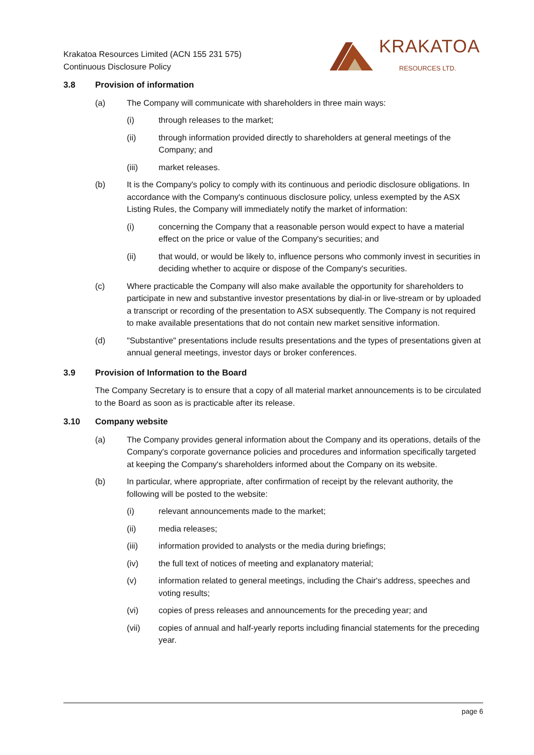Krakatoa Resources Limited (ACN 155 231 575)
Continuous Disclosure Policy
KRAKATOA
RESOURCES LTD.
3.8 Provision of information
(a) The Company will communicate with shareholders in three main ways:
(i) through releases to the market;
(ii) through information provided directly to shareholders at general meetings of the Company; and
(iii) market releases.
(b) It is the Company's policy to comply with its continuous and periodic disclosure obligations. In accordance with the Company's continuous disclosure policy, unless exempted by the ASX Listing Rules, the Company will immediately notify the market of information:
(i) concerning the Company that a reasonable person would expect to have a material effect on the price or value of the Company's securities; and
(ii) that would, or would be likely to, influence persons who commonly invest in securities in deciding whether to acquire or dispose of the Company's securities.
(c) Where practicable the Company will also make available the opportunity for shareholders to participate in new and substantive investor presentations by dial-in or live-stream or by uploaded a transcript or recording of the presentation to ASX subsequently. The Company is not required to make available presentations that do not contain new market sensitive information.
(d) "Substantive" presentations include results presentations and the types of presentations given at annual general meetings, investor days or broker conferences.
3.9 Provision of Information to the Board
The Company Secretary is to ensure that a copy of all material market announcements is to be circulated to the Board as soon as is practicable after its release.
3.10 Company website
(a) The Company provides general information about the Company and its operations, details of the Company's corporate governance policies and procedures and information specifically targeted at keeping the Company's shareholders informed about the Company on its website.
(b) In particular, where appropriate, after confirmation of receipt by the relevant authority, the following will be posted to the website:
(i) relevant announcements made to the market;
(ii) media releases;
(iii) information provided to analysts or the media during briefings;
(iv) the full text of notices of meeting and explanatory material;
(v) information related to general meetings, including the Chair's address, speeches and voting results;
(vi) copies of press releases and announcements for the preceding year; and
(vii) copies of annual and half-yearly reports including financial statements for the preceding year.
page 6